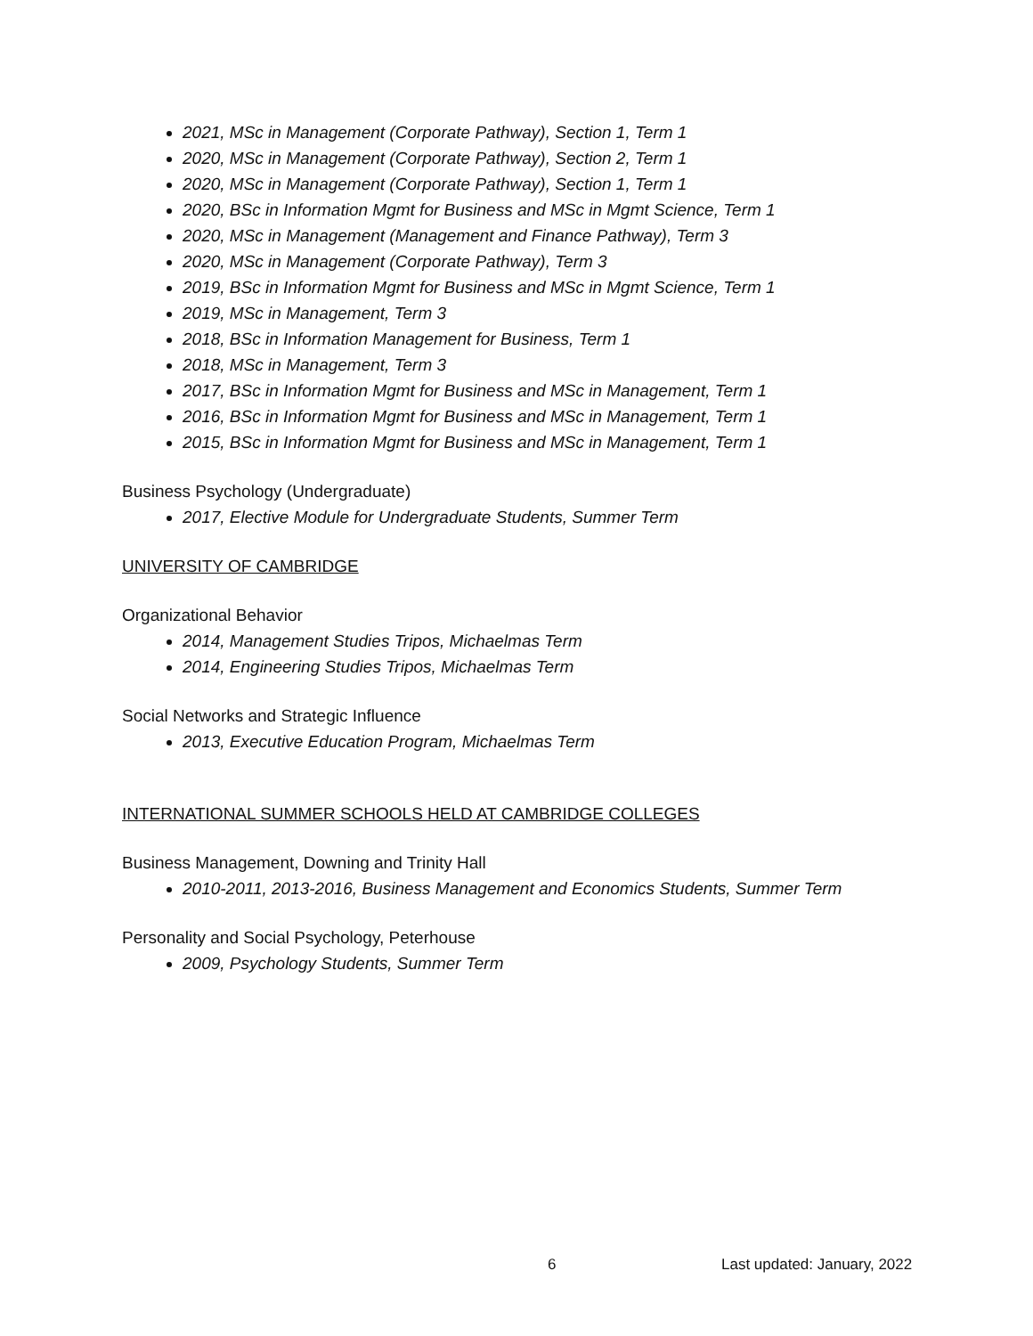2021, MSc in Management (Corporate Pathway), Section 1, Term 1
2020, MSc in Management (Corporate Pathway), Section 2, Term 1
2020, MSc in Management (Corporate Pathway), Section 1, Term 1
2020, BSc in Information Mgmt for Business and MSc in Mgmt Science, Term 1
2020, MSc in Management (Management and Finance Pathway), Term 3
2020, MSc in Management (Corporate Pathway), Term 3
2019, BSc in Information Mgmt for Business and MSc in Mgmt Science, Term 1
2019, MSc in Management, Term 3
2018, BSc in Information Management for Business, Term 1
2018, MSc in Management, Term 3
2017, BSc in Information Mgmt for Business and MSc in Management, Term 1
2016, BSc in Information Mgmt for Business and MSc in Management, Term 1
2015, BSc in Information Mgmt for Business and MSc in Management, Term 1
Business Psychology (Undergraduate)
2017, Elective Module for Undergraduate Students, Summer Term
UNIVERSITY OF CAMBRIDGE
Organizational Behavior
2014, Management Studies Tripos, Michaelmas Term
2014, Engineering Studies Tripos, Michaelmas Term
Social Networks and Strategic Influence
2013, Executive Education Program, Michaelmas Term
INTERNATIONAL SUMMER SCHOOLS HELD AT CAMBRIDGE COLLEGES
Business Management, Downing and Trinity Hall
2010-2011, 2013-2016, Business Management and Economics Students, Summer Term
Personality and Social Psychology, Peterhouse
2009, Psychology Students, Summer Term
6 Last updated: January, 2022